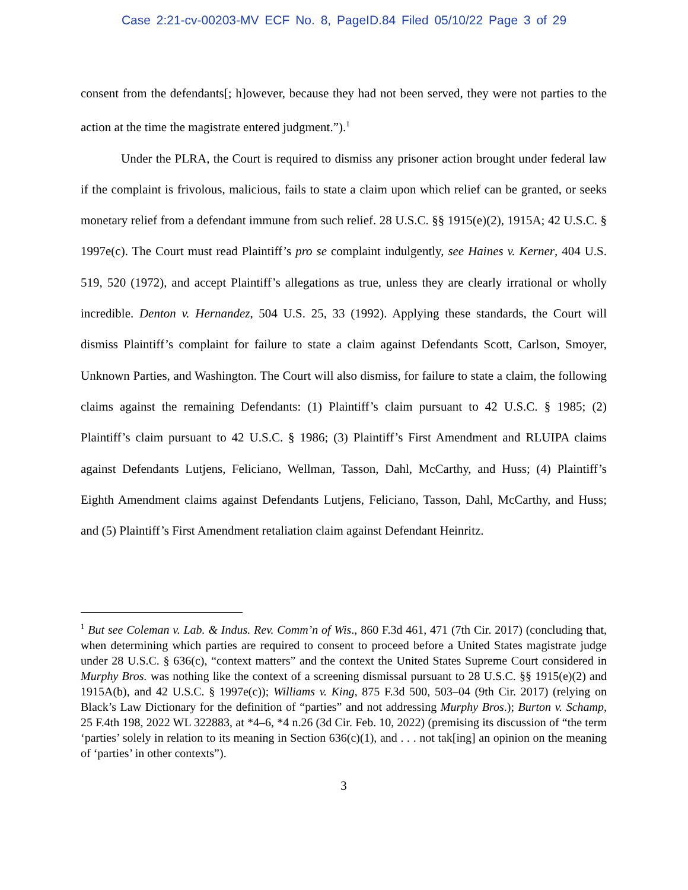Case 2:21-cv-00203-MV ECF No. 8, PageID.84 Filed 05/10/22 Page 3 of 29
consent from the defendants[; h]owever, because they had not been served, they were not parties to the action at the time the magistrate entered judgment.”).<sup>1</sup>
Under the PLRA, the Court is required to dismiss any prisoner action brought under federal law if the complaint is frivolous, malicious, fails to state a claim upon which relief can be granted, or seeks monetary relief from a defendant immune from such relief. 28 U.S.C. §§ 1915(e)(2), 1915A; 42 U.S.C. § 1997e(c). The Court must read Plaintiff’s pro se complaint indulgently, see Haines v. Kerner, 404 U.S. 519, 520 (1972), and accept Plaintiff’s allegations as true, unless they are clearly irrational or wholly incredible. Denton v. Hernandez, 504 U.S. 25, 33 (1992). Applying these standards, the Court will dismiss Plaintiff’s complaint for failure to state a claim against Defendants Scott, Carlson, Smoyer, Unknown Parties, and Washington. The Court will also dismiss, for failure to state a claim, the following claims against the remaining Defendants: (1) Plaintiff’s claim pursuant to 42 U.S.C. § 1985; (2) Plaintiff’s claim pursuant to 42 U.S.C. § 1986; (3) Plaintiff’s First Amendment and RLUIPA claims against Defendants Lutjens, Feliciano, Wellman, Tasson, Dahl, McCarthy, and Huss; (4) Plaintiff’s Eighth Amendment claims against Defendants Lutjens, Feliciano, Tasson, Dahl, McCarthy, and Huss; and (5) Plaintiff’s First Amendment retaliation claim against Defendant Heinritz.
<sup>1</sup> But see Coleman v. Lab. & Indus. Rev. Comm’n of Wis., 860 F.3d 461, 471 (7th Cir. 2017) (concluding that, when determining which parties are required to consent to proceed before a United States magistrate judge under 28 U.S.C. § 636(c), “context matters” and the context the United States Supreme Court considered in Murphy Bros. was nothing like the context of a screening dismissal pursuant to 28 U.S.C. §§ 1915(e)(2) and 1915A(b), and 42 U.S.C. § 1997e(c)); Williams v. King, 875 F.3d 500, 503–04 (9th Cir. 2017) (relying on Black’s Law Dictionary for the definition of “parties” and not addressing Murphy Bros.); Burton v. Schamp, 25 F.4th 198, 2022 WL 322883, at *4–6, *4 n.26 (3d Cir. Feb. 10, 2022) (premising its discussion of “the term ‘parties’ solely in relation to its meaning in Section 636(c)(1), and . . . not tak[ing] an opinion on the meaning of ‘parties’ in other contexts”).
3